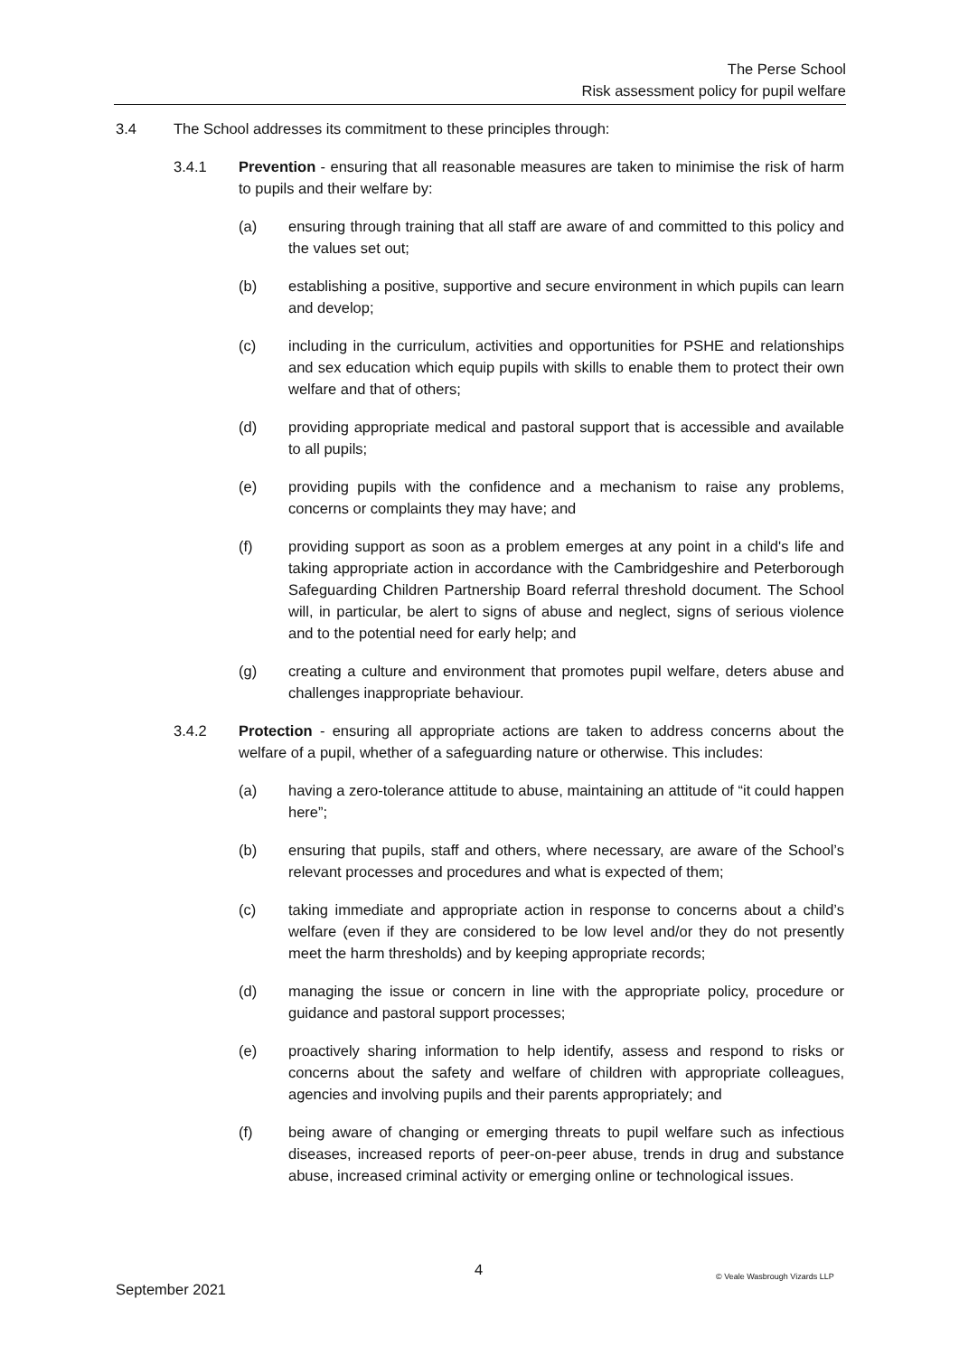The Perse School
Risk assessment policy for pupil welfare
3.4 The School addresses its commitment to these principles through:
3.4.1 Prevention - ensuring that all reasonable measures are taken to minimise the risk of harm to pupils and their welfare by:
(a) ensuring through training that all staff are aware of and committed to this policy and the values set out;
(b) establishing a positive, supportive and secure environment in which pupils can learn and develop;
(c) including in the curriculum, activities and opportunities for PSHE and relationships and sex education which equip pupils with skills to enable them to protect their own welfare and that of others;
(d) providing appropriate medical and pastoral support that is accessible and available to all pupils;
(e) providing pupils with the confidence and a mechanism to raise any problems, concerns or complaints they may have; and
(f) providing support as soon as a problem emerges at any point in a child's life and taking appropriate action in accordance with the Cambridgeshire and Peterborough Safeguarding Children Partnership Board referral threshold document. The School will, in particular, be alert to signs of abuse and neglect, signs of serious violence and to the potential need for early help; and
(g) creating a culture and environment that promotes pupil welfare, deters abuse and challenges inappropriate behaviour.
3.4.2 Protection - ensuring all appropriate actions are taken to address concerns about the welfare of a pupil, whether of a safeguarding nature or otherwise. This includes:
(a) having a zero-tolerance attitude to abuse, maintaining an attitude of “it could happen here”;
(b) ensuring that pupils, staff and others, where necessary, are aware of the School’s relevant processes and procedures and what is expected of them;
(c) taking immediate and appropriate action in response to concerns about a child’s welfare (even if they are considered to be low level and/or they do not presently meet the harm thresholds) and by keeping appropriate records;
(d) managing the issue or concern in line with the appropriate policy, procedure or guidance and pastoral support processes;
(e) proactively sharing information to help identify, assess and respond to risks or concerns about the safety and welfare of children with appropriate colleagues, agencies and involving pupils and their parents appropriately; and
(f) being aware of changing or emerging threats to pupil welfare such as infectious diseases, increased reports of peer-on-peer abuse, trends in drug and substance abuse, increased criminal activity or emerging online or technological issues.
4 © Veale Wasbrough Vizards LLP
September 2021